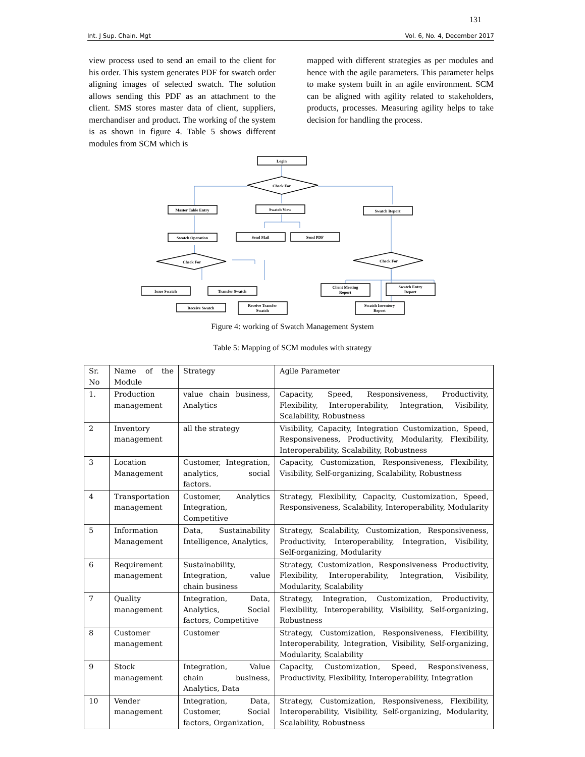131
Int. J Sup. Chain. Mgt Vol. 6, No. 4, December 2017
view process used to send an email to the client for his order. This system generates PDF for swatch order aligning images of selected swatch. The solution allows sending this PDF as an attachment to the client. SMS stores master data of client, suppliers, merchandiser and product. The working of the system is as shown in figure 4. Table 5 shows different modules from SCM which is
mapped with different strategies as per modules and hence with the agile parameters. This parameter helps to make system built in an agile environment. SCM can be aligned with agility related to stakeholders, products, processes. Measuring agility helps to take decision for handling the process.
Login
Check For
Master Table Entry
Swatch View
Swatch Report
Swatch Operation
Send Mail
Send PDF
Check For
Check For
Issue Swatch
Transfer Swatch
Receive Swatch
Receive Transfer
Swatch
Client Meeting
Report
Swatch Entry
Report
Swatch Inventory
Report
Figure 4: working of Swatch Management System
Table 5: Mapping of SCM modules with strategy
| Sr. No | Name of the Module | Strategy | Agile Parameter |
| --- | --- | --- | --- |
| 1. | Production management | value chain business, Analytics | Capacity, Speed, Responsiveness, Productivity, Flexibility, Interoperability, Integration, Visibility, Scalability, Robustness |
| 2 | Inventory management | all the strategy | Visibility, Capacity, Integration Customization, Speed, Responsiveness, Productivity, Modularity, Flexibility, Interoperability, Scalability, Robustness |
| 3 | Location Management | Customer, Integration, analytics, social factors. | Capacity, Customization, Responsiveness, Flexibility, Visibility, Self-organizing, Scalability, Robustness |
| 4 | Transportation management | Customer, Analytics Integration, Competitive | Strategy, Flexibility, Capacity, Customization, Speed, Responsiveness, Scalability, Interoperability, Modularity |
| 5 | Information Management | Data, Sustainability Intelligence, Analytics, | Strategy, Scalability, Customization, Responsiveness, Productivity, Interoperability, Integration, Visibility, Self-organizing, Modularity |
| 6 | Requirement management | Sustainability, Integration, value chain business | Strategy, Customization, Responsiveness Productivity, Flexibility, Interoperability, Integration, Visibility, Modularity, Scalability |
| 7 | Quality management | Integration, Data, Analytics, Social factors, Competitive | Strategy, Integration, Customization, Productivity, Flexibility, Interoperability, Visibility, Self-organizing, Robustness |
| 8 | Customer management | Customer | Strategy, Customization, Responsiveness, Flexibility, Interoperability, Integration, Visibility, Self-organizing, Modularity, Scalability |
| 9 | Stock management | Integration, Value chain business, Analytics, Data | Capacity, Customization, Speed, Responsiveness, Productivity, Flexibility, Interoperability, Integration |
| 10 | Vender management | Integration, Data, Customer, Social factors, Organization, | Strategy, Customization, Responsiveness, Flexibility, Interoperability, Visibility, Self-organizing, Modularity, Scalability, Robustness |